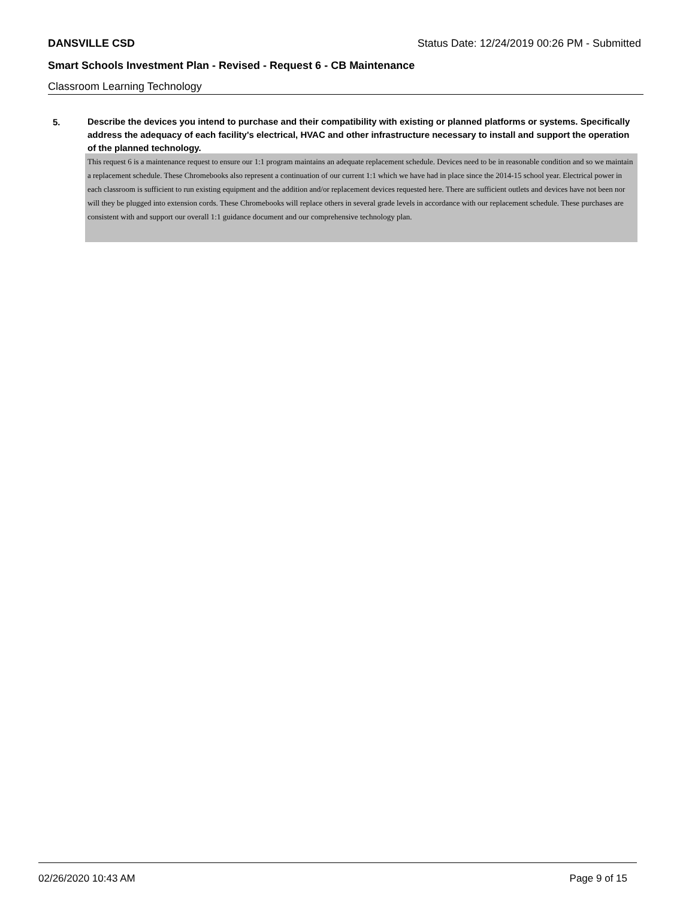DANSVILLE CSD Status Date: 12/24/2019 00:26 PM - Submitted
Smart Schools Investment Plan - Revised - Request 6 - CB Maintenance
Classroom Learning Technology
5.
Describe the devices you intend to purchase and their compatibility with existing or planned platforms or systems. Specifically address the adequacy of each facility's electrical, HVAC and other infrastructure necessary to install and support the operation of the planned technology.
This request 6 is a maintenance request to ensure our 1:1 program maintains an adequate replacement schedule. Devices need to be in reasonable condition and so we maintain a replacement schedule. These Chromebooks also represent a continuation of our current 1:1 which we have had in place since the 2014-15 school year. Electrical power in each classroom is sufficient to run existing equipment and the addition and/or replacement devices requested here. There are sufficient outlets and devices have not been nor will they be plugged into extension cords. These Chromebooks will replace others in several grade levels in accordance with our replacement schedule. These purchases are consistent with and support our overall 1:1 guidance document and our comprehensive technology plan.
02/26/2020 10:43 AM Page 9 of 15